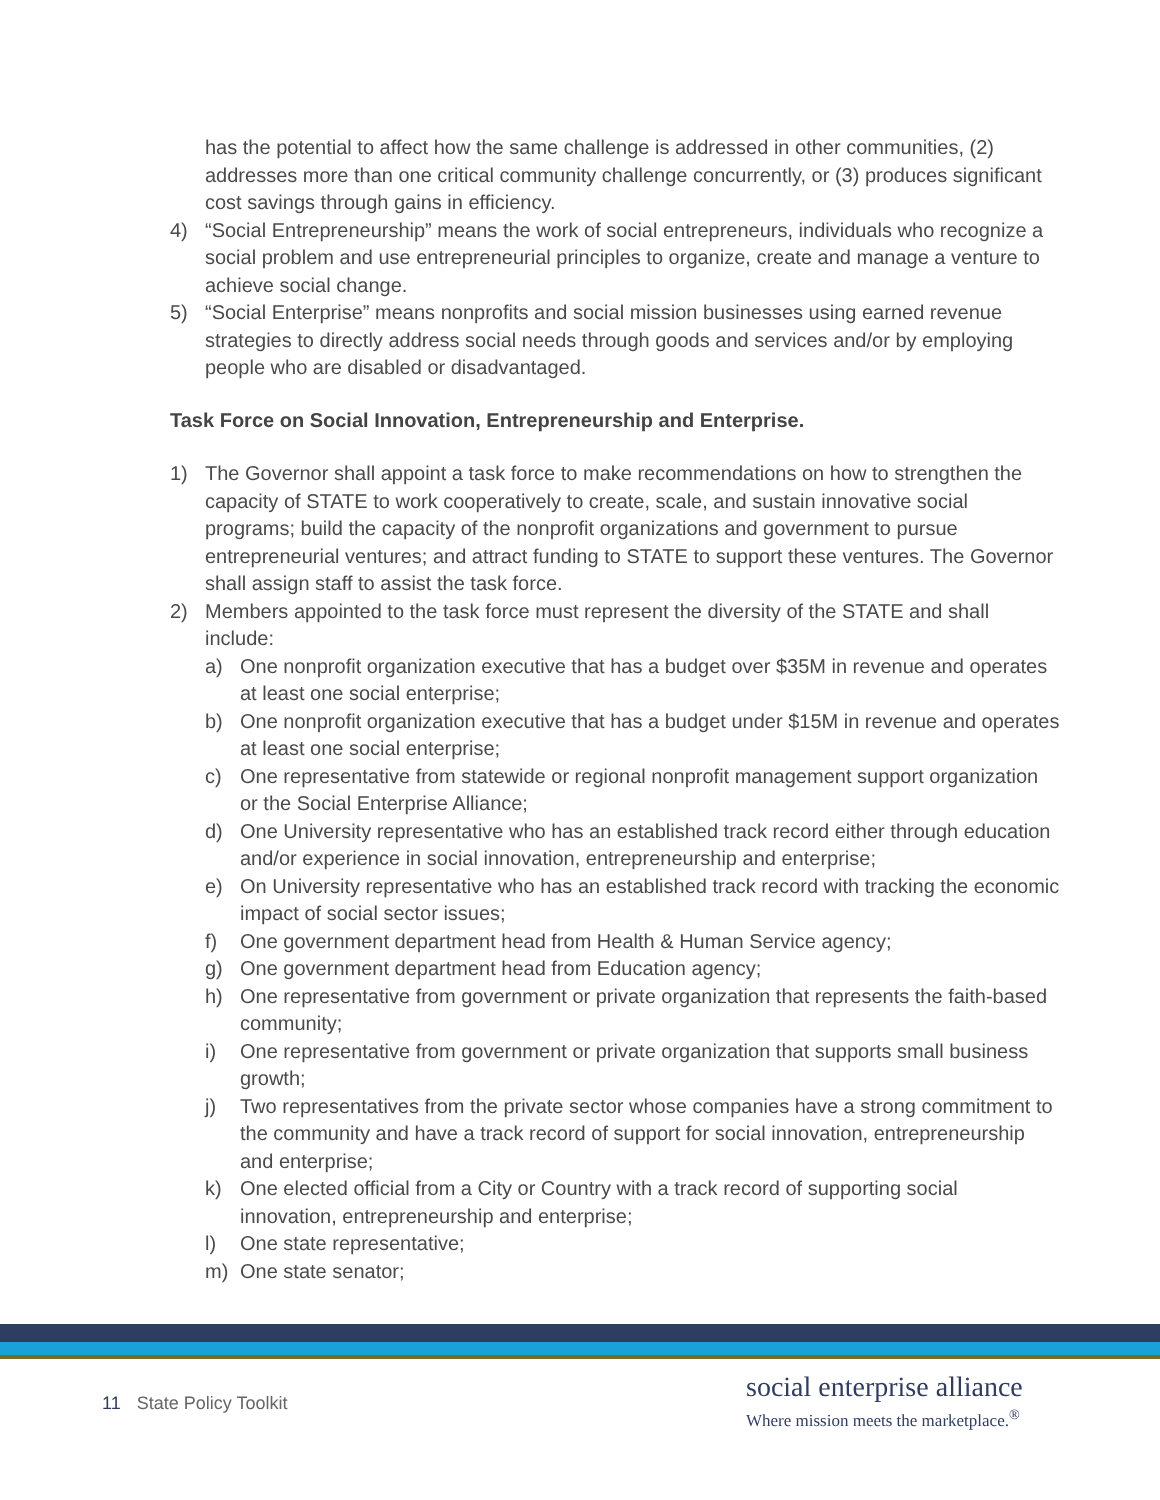has the potential to affect how the same challenge is addressed in other communities, (2) addresses more than one critical community challenge concurrently, or (3) produces significant cost savings through gains in efficiency.
4) “Social Entrepreneurship” means the work of social entrepreneurs, individuals who recognize a social problem and use entrepreneurial principles to organize, create and manage a venture to achieve social change.
5) “Social Enterprise” means nonprofits and social mission businesses using earned revenue strategies to directly address social needs through goods and services and/or by employing people who are disabled or disadvantaged.
Task Force on Social Innovation, Entrepreneurship and Enterprise.
1) The Governor shall appoint a task force to make recommendations on how to strengthen the capacity of STATE to work cooperatively to create, scale, and sustain innovative social programs; build the capacity of the nonprofit organizations and government to pursue entrepreneurial ventures; and attract funding to STATE to support these ventures. The Governor shall assign staff to assist the task force.
2) Members appointed to the task force must represent the diversity of the STATE and shall include:
a) One nonprofit organization executive that has a budget over $35M in revenue and operates at least one social enterprise;
b) One nonprofit organization executive that has a budget under $15M in revenue and operates at least one social enterprise;
c) One representative from statewide or regional nonprofit management support organization or the Social Enterprise Alliance;
d) One University representative who has an established track record either through education and/or experience in social innovation, entrepreneurship and enterprise;
e) On University representative who has an established track record with tracking the economic impact of social sector issues;
f) One government department head from Health & Human Service agency;
g) One government department head from Education agency;
h) One representative from government or private organization that represents the faith-based community;
i) One representative from government or private organization that supports small business growth;
j) Two representatives from the private sector whose companies have a strong commitment to the community and have a track record of support for social innovation, entrepreneurship and enterprise;
k) One elected official from a City or Country with a track record of supporting social innovation, entrepreneurship and enterprise;
l) One state representative;
m) One state senator;
11 State Policy Toolkit
social enterprise alliance
Where mission meets the marketplace.<sup>®</sup>